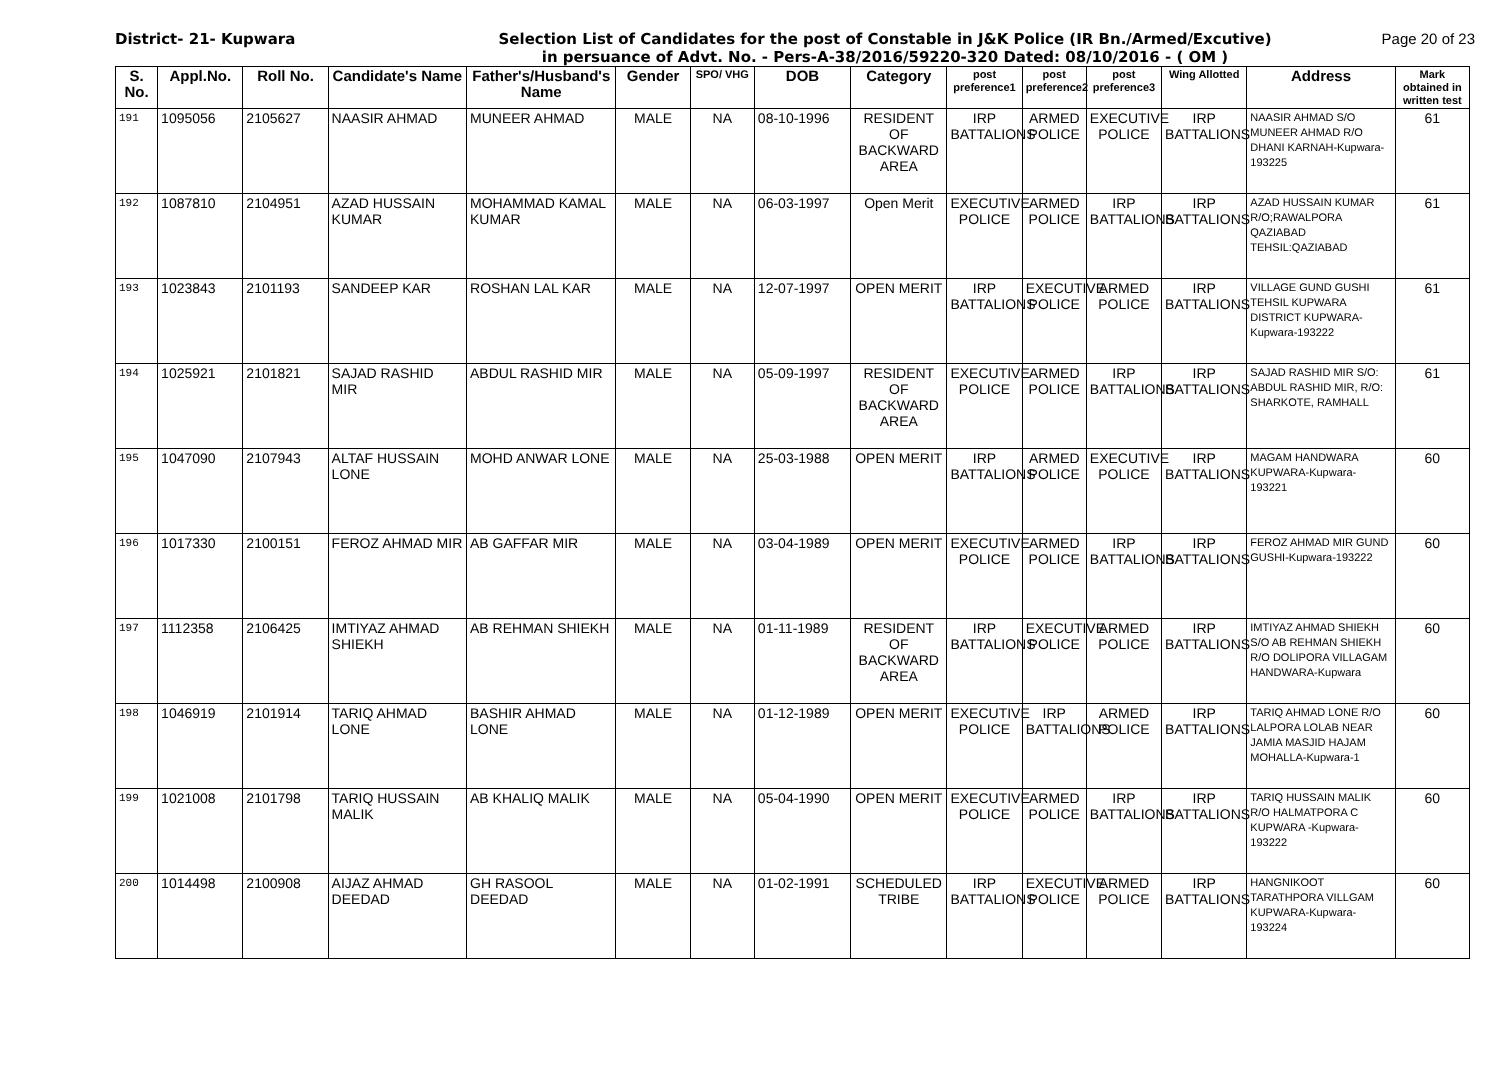District- 21- Kupwara Selection List of Candidates for the post of Constable in J&K Police (IR Bn./Armed/Excutive)
in persuance of Advt. No. - Pers-A-38/2016/59220-320 Dated: 08/10/2016 - ( OM )
Page 20 of 23
| S. No. | Appl.No. | Roll No. | Candidate's Name | Father's/Husband's Name | Gender | SPO/ VHG | DOB | Category | post preference1 | post preference2 | post preference3 | Wing Allotted | Address | Mark obtained in written test |
| --- | --- | --- | --- | --- | --- | --- | --- | --- | --- | --- | --- | --- | --- | --- |
| 191 | 1095056 | 2105627 | NAASIR AHMAD | MUNEER AHMAD | MALE | NA | 08-10-1996 | RESIDENT OF BACKWARD AREA | IRP BATTALIONS | ARMED POLICE | EXECUTIVE POLICE | IRP BATTALIONS | NAASIR AHMAD S/O MUNEER AHMAD R/O DHANI KARNAH-Kupwara-193225 | 61 |
| 192 | 1087810 | 2104951 | AZAD HUSSAIN KUMAR | MOHAMMAD KAMAL KUMAR | MALE | NA | 06-03-1997 | Open Merit | EXECUTIVE POLICE | ARMED POLICE | IRP BATTALIONS | IRP BATTALIONS | AZAD HUSSAIN KUMAR R/O;RAWALPORA QAZIABAD TEHSIL:QAZIABAD | 61 |
| 193 | 1023843 | 2101193 | SANDEEP KAR | ROSHAN LAL KAR | MALE | NA | 12-07-1997 | OPEN MERIT | IRP BATTALIONS | EXECUTIVE POLICE | ARMED POLICE | IRP BATTALIONS | VILLAGE GUND GUSHI TEHSIL KUPWARA DISTRICT KUPWARA-Kupwara-193222 | 61 |
| 194 | 1025921 | 2101821 | SAJAD RASHID MIR | ABDUL RASHID MIR | MALE | NA | 05-09-1997 | RESIDENT OF BACKWARD AREA | EXECUTIVE POLICE | ARMED POLICE | IRP BATTALIONS | IRP BATTALIONS | SAJAD RASHID MIR S/O: ABDUL RASHID MIR, R/O: SHARKOTE, RAMHALL | 61 |
| 195 | 1047090 | 2107943 | ALTAF HUSSAIN LONE | MOHD ANWAR LONE | MALE | NA | 25-03-1988 | OPEN MERIT | IRP BATTALIONS | ARMED POLICE | EXECUTIVE POLICE | IRP BATTALIONS | MAGAM HANDWARA KUPWARA-Kupwara-193221 | 60 |
| 196 | 1017330 | 2100151 | FEROZ AHMAD MIR | AB GAFFAR MIR | MALE | NA | 03-04-1989 | OPEN MERIT | EXECUTIVE POLICE | ARMED POLICE | IRP BATTALIONS | IRP BATTALIONS | FEROZ AHMAD MIR GUND GUSHI-Kupwara-193222 | 60 |
| 197 | 1112358 | 2106425 | IMTIYAZ AHMAD SHIEKH | AB REHMAN SHIEKH | MALE | NA | 01-11-1989 | RESIDENT OF BACKWARD AREA | IRP BATTALIONS | EXECUTIVE POLICE | ARMED POLICE | IRP BATTALIONS | IMTIYAZ AHMAD SHIEKH S/O AB REHMAN SHIEKH R/O DOLIPORA VILLAGAM HANDWARA-Kupwara | 60 |
| 198 | 1046919 | 2101914 | TARIQ AHMAD LONE | BASHIR AHMAD LONE | MALE | NA | 01-12-1989 | OPEN MERIT | EXECUTIVE POLICE | IRP BATTALIONS | ARMED POLICE | IRP BATTALIONS | TARIQ AHMAD LONE R/O LALPORA LOLAB NEAR JAMIA MASJID HAJAM MOHALLA-Kupwara-1 | 60 |
| 199 | 1021008 | 2101798 | TARIQ HUSSAIN MALIK | AB KHALIQ MALIK | MALE | NA | 05-04-1990 | OPEN MERIT | EXECUTIVE POLICE | ARMED POLICE | IRP BATTALIONS | IRP BATTALIONS | TARIQ HUSSAIN MALIK R/O HALMATPORA C KUPWARA -Kupwara-193222 | 60 |
| 200 | 1014498 | 2100908 | AIJAZ AHMAD DEEDAD | GH RASOOL DEEDAD | MALE | NA | 01-02-1991 | SCHEDULED TRIBE | IRP BATTALIONS | EXECUTIVE POLICE | ARMED POLICE | IRP BATTALIONS | HANGNIKOOT TARATHPORA VILLGAM KUPWARA-Kupwara-193224 | 60 |